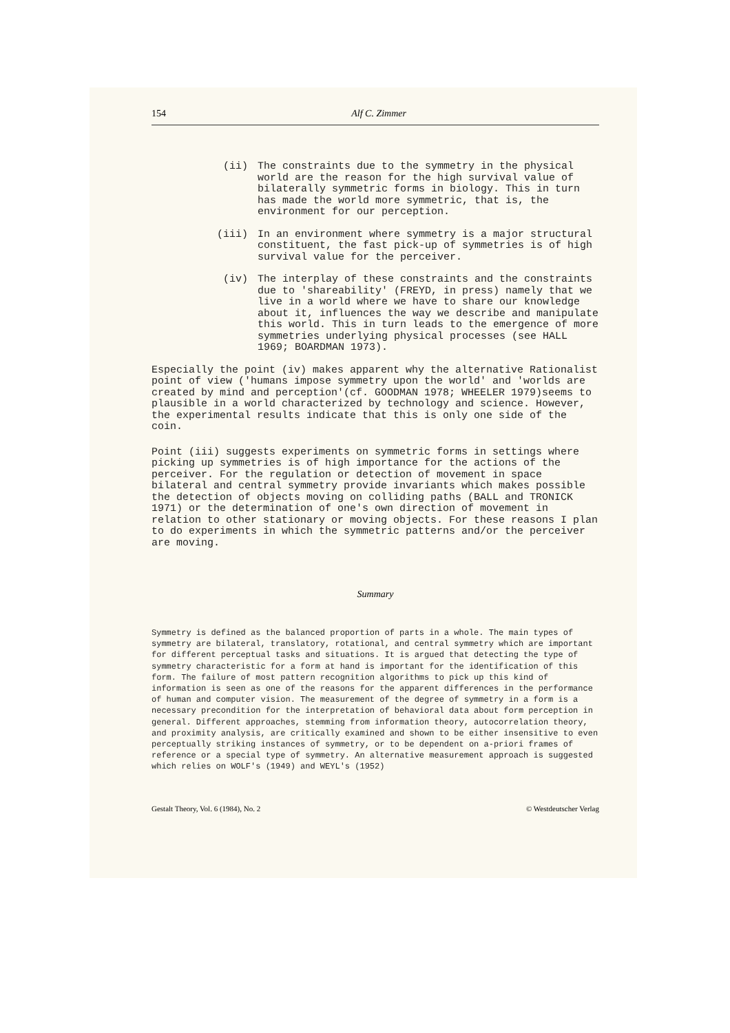154 Alf C. Zimmer
(ii) The constraints due to the symmetry in the physical world are the reason for the high survival value of bilaterally symmetric forms in biology. This in turn has made the world more symmetric, that is, the environment for our perception.
(iii) In an environment where symmetry is a major structural constituent, the fast pick-up of symmetries is of high survival value for the perceiver.
(iv) The interplay of these constraints and the constraints due to 'shareability' (FREYD, in press) namely that we live in a world where we have to share our knowledge about it, influences the way we describe and manipulate this world. This in turn leads to the emergence of more symmetries underlying physical processes (see HALL 1969; BOARDMAN 1973).
Especially the point (iv) makes apparent why the alternative Rationalist point of view ('humans impose symmetry upon the world' and 'worlds are created by mind and perception'(cf. GOODMAN 1978; WHEELER 1979)seems to plausible in a world characterized by technology and science. However, the experimental results indicate that this is only one side of the coin.
Point (iii) suggests experiments on symmetric forms in settings where picking up symmetries is of high importance for the actions of the perceiver. For the regulation or detection of movement in space bilateral and central symmetry provide invariants which makes possible the detection of objects moving on colliding paths (BALL and TRONICK 1971) or the determination of one's own direction of movement in relation to other stationary or moving objects. For these reasons I plan to do experiments in which the symmetric patterns and/or the perceiver are moving.
Summary
Symmetry is defined as the balanced proportion of parts in a whole. The main types of symmetry are bilateral, translatory, rotational, and central symmetry which are important for different perceptual tasks and situations. It is argued that detecting the type of symmetry characteristic for a form at hand is important for the identification of this form. The failure of most pattern recognition algorithms to pick up this kind of information is seen as one of the reasons for the apparent differences in the performance of human and computer vision. The measurement of the degree of symmetry in a form is a necessary precondition for the interpretation of behavioral data about form perception in general. Different approaches, stemming from information theory, autocorrelation theory, and proximity analysis, are critically examined and shown to be either insensitive to even perceptually striking instances of symmetry, or to be dependent on a-priori frames of reference or a special type of symmetry. An alternative measurement approach is suggested which relies on WOLF's (1949) and WEYL's (1952)
Gestalt Theory, Vol. 6 (1984), No. 2 © Westdeutscher Verlag